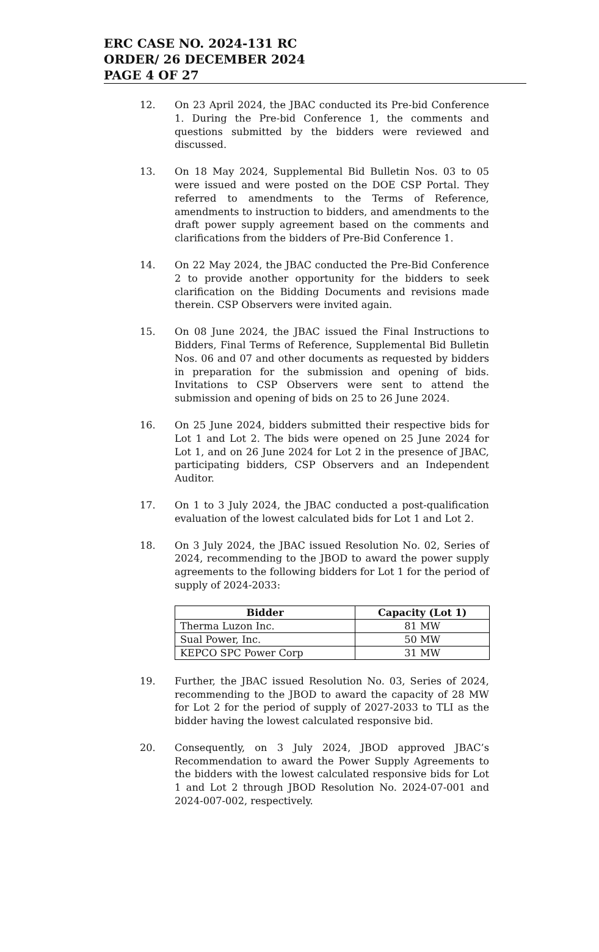ERC CASE NO. 2024-131 RC
ORDER/ 26 DECEMBER 2024
PAGE 4 OF 27
12. On 23 April 2024, the JBAC conducted its Pre-bid Conference 1. During the Pre-bid Conference 1, the comments and questions submitted by the bidders were reviewed and discussed.
13. On 18 May 2024, Supplemental Bid Bulletin Nos. 03 to 05 were issued and were posted on the DOE CSP Portal. They referred to amendments to the Terms of Reference, amendments to instruction to bidders, and amendments to the draft power supply agreement based on the comments and clarifications from the bidders of Pre-Bid Conference 1.
14. On 22 May 2024, the JBAC conducted the Pre-Bid Conference 2 to provide another opportunity for the bidders to seek clarification on the Bidding Documents and revisions made therein. CSP Observers were invited again.
15. On 08 June 2024, the JBAC issued the Final Instructions to Bidders, Final Terms of Reference, Supplemental Bid Bulletin Nos. 06 and 07 and other documents as requested by bidders in preparation for the submission and opening of bids. Invitations to CSP Observers were sent to attend the submission and opening of bids on 25 to 26 June 2024.
16. On 25 June 2024, bidders submitted their respective bids for Lot 1 and Lot 2. The bids were opened on 25 June 2024 for Lot 1, and on 26 June 2024 for Lot 2 in the presence of JBAC, participating bidders, CSP Observers and an Independent Auditor.
17. On 1 to 3 July 2024, the JBAC conducted a post-qualification evaluation of the lowest calculated bids for Lot 1 and Lot 2.
18. On 3 July 2024, the JBAC issued Resolution No. 02, Series of 2024, recommending to the JBOD to award the power supply agreements to the following bidders for Lot 1 for the period of supply of 2024-2033:
| Bidder | Capacity (Lot 1) |
| --- | --- |
| Therma Luzon Inc. | 81 MW |
| Sual Power, Inc. | 50 MW |
| KEPCO SPC Power Corp | 31 MW |
19. Further, the JBAC issued Resolution No. 03, Series of 2024, recommending to the JBOD to award the capacity of 28 MW for Lot 2 for the period of supply of 2027-2033 to TLI as the bidder having the lowest calculated responsive bid.
20. Consequently, on 3 July 2024, JBOD approved JBAC’s Recommendation to award the Power Supply Agreements to the bidders with the lowest calculated responsive bids for Lot 1 and Lot 2 through JBOD Resolution No. 2024-07-001 and 2024-007-002, respectively.